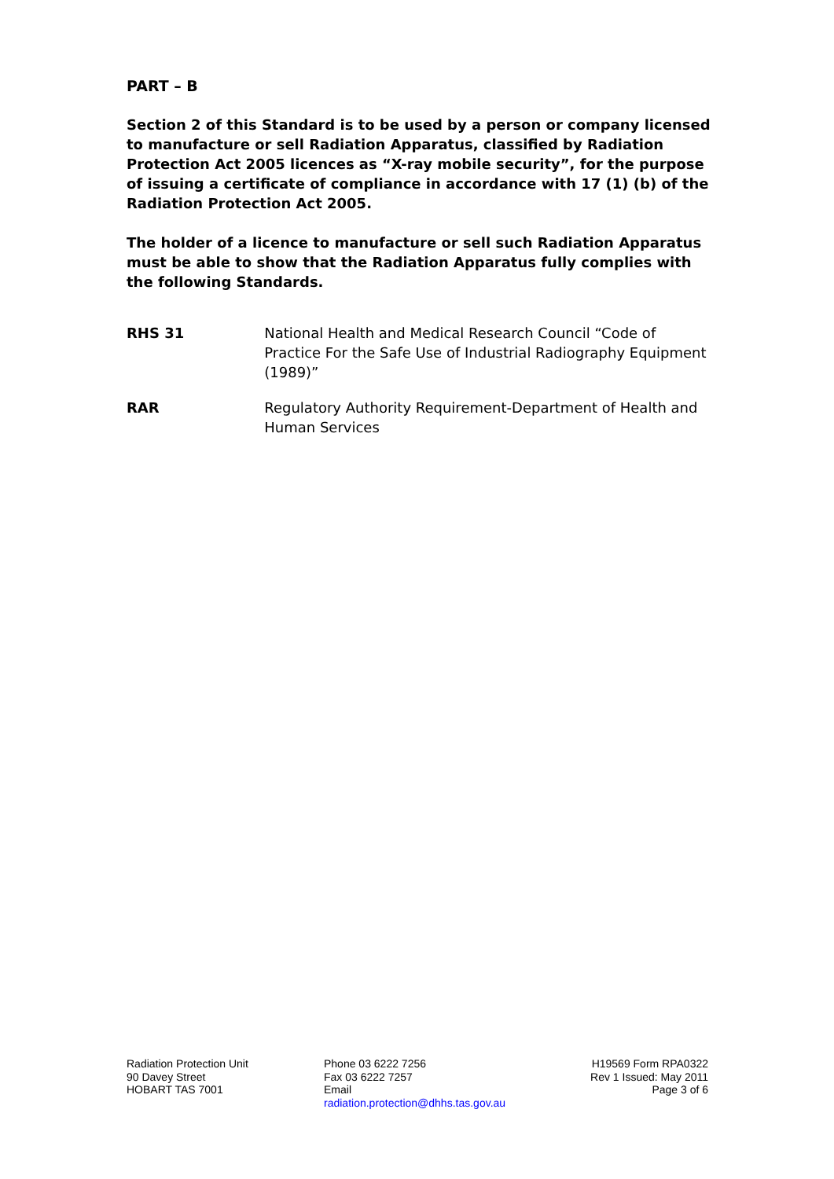PART – B
Section 2 of this Standard is to be used by a person or company licensed to manufacture or sell Radiation Apparatus, classified by Radiation Protection Act 2005 licences as “X-ray mobile security”, for the purpose of issuing a certificate of compliance in accordance with 17 (1) (b) of the Radiation Protection Act 2005.
The holder of a licence to manufacture or sell such Radiation Apparatus must be able to show that the Radiation Apparatus fully complies with the following Standards.
RHS 31 National Health and Medical Research Council “Code of Practice For the Safe Use of Industrial Radiography Equipment (1989)”
RAR Regulatory Authority Requirement-Department of Health and Human Services
Radiation Protection Unit
90 Davey Street
HOBART TAS 7001
Phone 03 6222 7256
Fax 03 6222 7257
Email
radiation.protection@dhhs.tas.gov.au
H19569 Form RPA0322
Rev 1 Issued: May 2011
Page 3 of 6